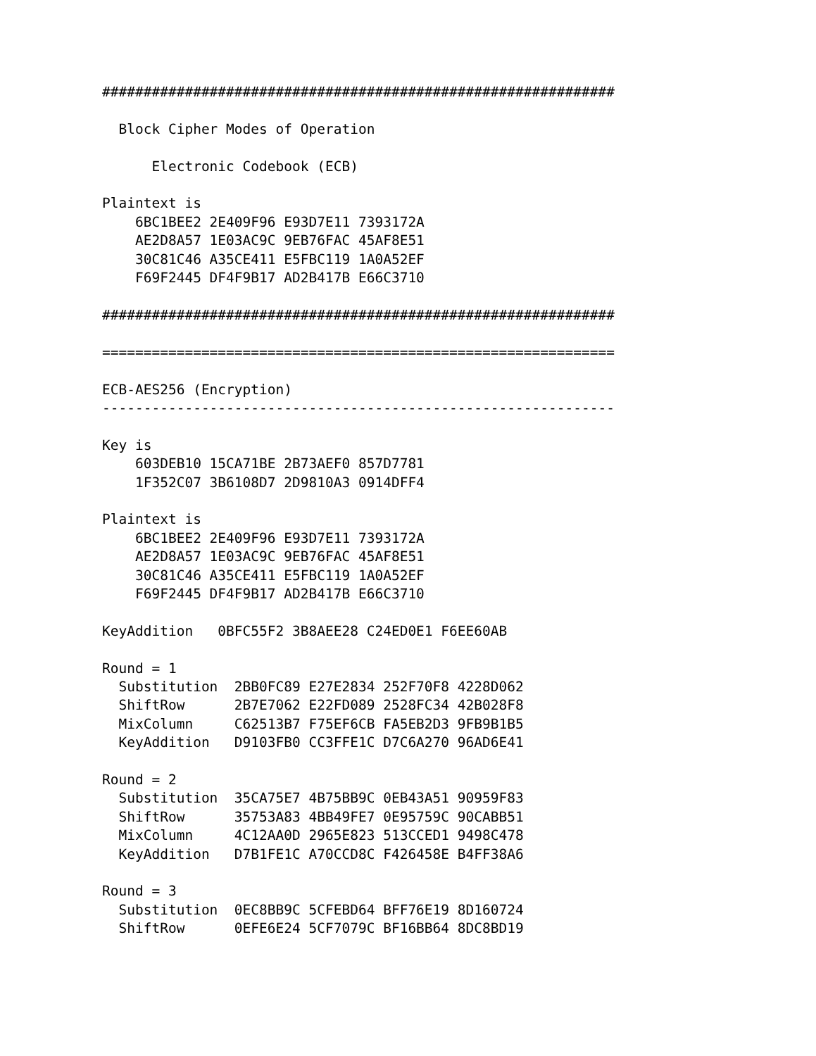##############################################################

  Block Cipher Modes of Operation

      Electronic Codebook (ECB)

Plaintext is
    6BC1BEE2 2E409F96 E93D7E11 7393172A
    AE2D8A57 1E03AC9C 9EB76FAC 45AF8E51
    30C81C46 A35CE411 E5FBC119 1A0A52EF
    F69F2445 DF4F9B17 AD2B417B E66C3710

##############################################################

==============================================================

ECB-AES256 (Encryption)
--------------------------------------------------------------

Key is
    603DEB10 15CA71BE 2B73AEF0 857D7781
    1F352C07 3B6108D7 2D9810A3 0914DFF4

Plaintext is
    6BC1BEE2 2E409F96 E93D7E11 7393172A
    AE2D8A57 1E03AC9C 9EB76FAC 45AF8E51
    30C81C46 A35CE411 E5FBC119 1A0A52EF
    F69F2445 DF4F9B17 AD2B417B E66C3710

KeyAddition   0BFC55F2 3B8AEE28 C24ED0E1 F6EE60AB

Round = 1
  Substitution  2BB0FC89 E27E2834 252F70F8 4228D062
  ShiftRow      2B7E7062 E22FD089 2528FC34 42B028F8
  MixColumn     C62513B7 F75EF6CB FA5EB2D3 9FB9B1B5
  KeyAddition   D9103FB0 CC3FFE1C D7C6A270 96AD6E41

Round = 2
  Substitution  35CA75E7 4B75BB9C 0EB43A51 90959F83
  ShiftRow      35753A83 4BB49FE7 0E95759C 90CABB51
  MixColumn     4C12AA0D 2965E823 513CCED1 9498C478
  KeyAddition   D7B1FE1C A70CCD8C F426458E B4FF38A6

Round = 3
  Substitution  0EC8BB9C 5CFEBD64 BFF76E19 8D160724
  ShiftRow      0EFE6E24 5CF7079C BF16BB64 8DC8BD19